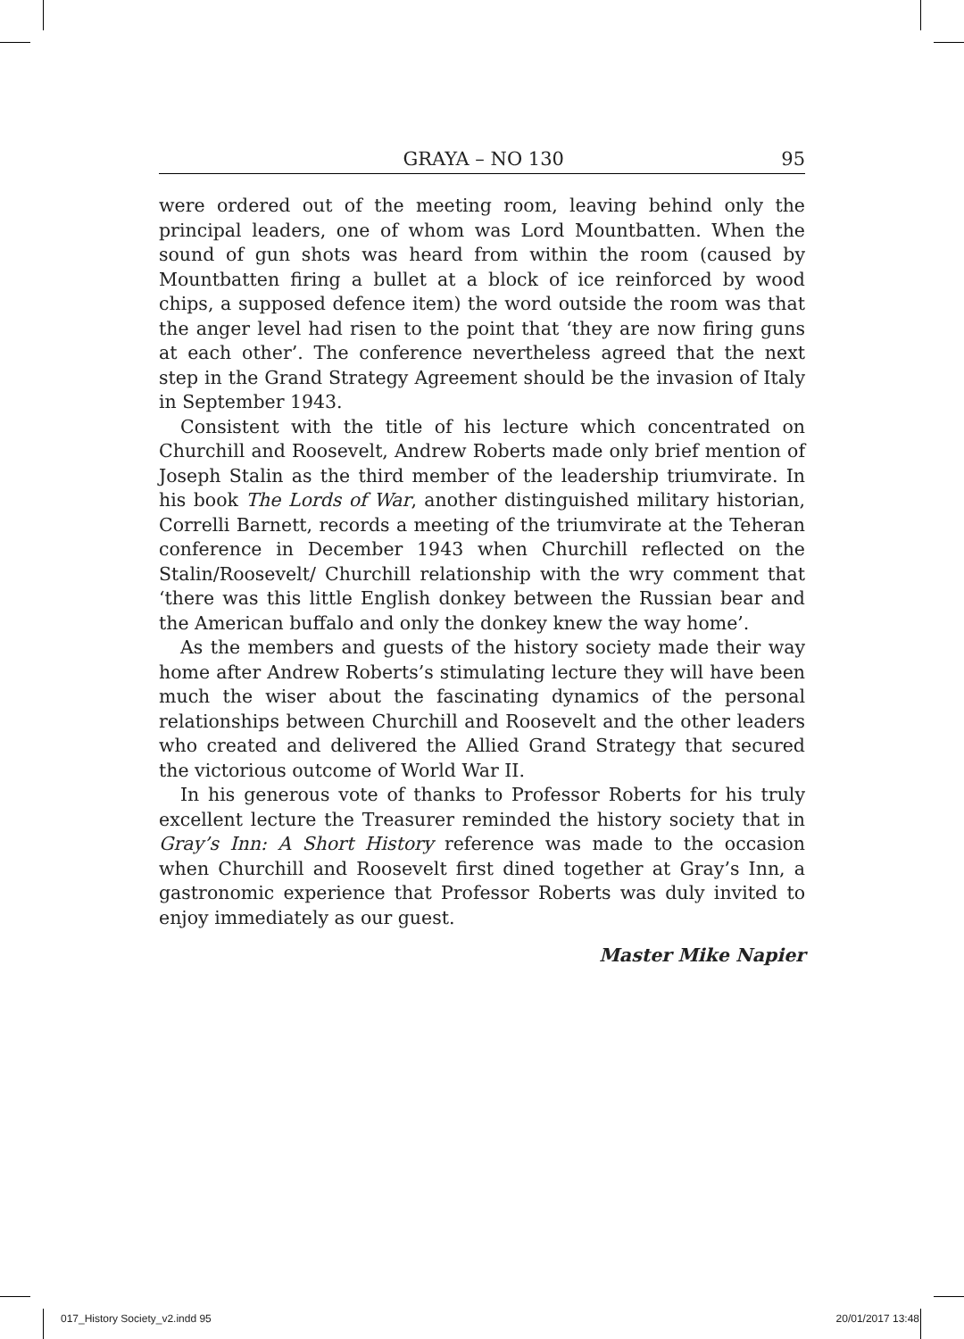GRAYA – NO 130 95
were ordered out of the meeting room, leaving behind only the principal leaders, one of whom was Lord Mountbatten. When the sound of gun shots was heard from within the room (caused by Mountbatten firing a bullet at a block of ice reinforced by wood chips, a supposed defence item) the word outside the room was that the anger level had risen to the point that ‘they are now firing guns at each other’. The conference nevertheless agreed that the next step in the Grand Strategy Agreement should be the invasion of Italy in September 1943.
Consistent with the title of his lecture which concentrated on Churchill and Roosevelt, Andrew Roberts made only brief mention of Joseph Stalin as the third member of the leadership triumvirate. In his book The Lords of War, another distinguished military historian, Correlli Barnett, records a meeting of the triumvirate at the Teheran conference in December 1943 when Churchill reflected on the Stalin/Roosevelt/ Churchill relationship with the wry comment that ‘there was this little English donkey between the Russian bear and the American buffalo and only the donkey knew the way home’.
As the members and guests of the history society made their way home after Andrew Roberts’s stimulating lecture they will have been much the wiser about the fascinating dynamics of the personal relationships between Churchill and Roosevelt and the other leaders who created and delivered the Allied Grand Strategy that secured the victorious outcome of World War II.
In his generous vote of thanks to Professor Roberts for his truly excellent lecture the Treasurer reminded the history society that in Gray’s Inn: A Short History reference was made to the occasion when Churchill and Roosevelt first dined together at Gray’s Inn, a gastronomic experience that Professor Roberts was duly invited to enjoy immediately as our guest.
Master Mike Napier
017_History Society_v2.indd 95 20/01/2017 13:48